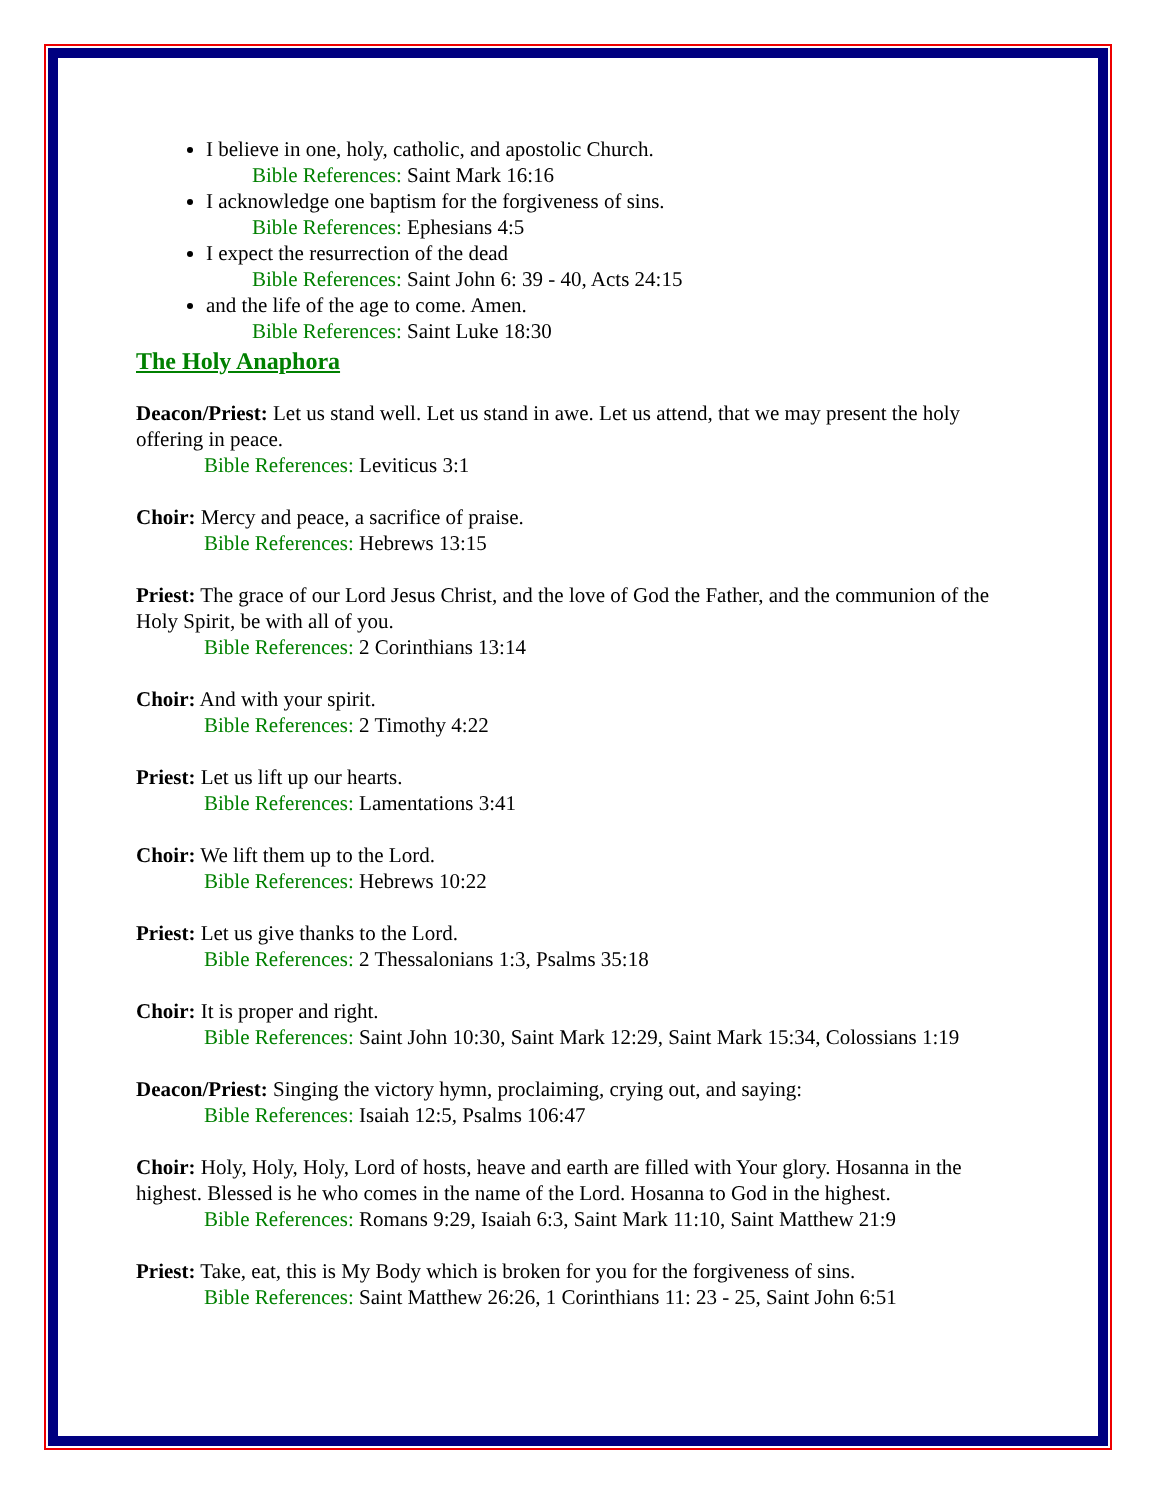I believe in one, holy, catholic, and apostolic Church.
Bible References: Saint Mark 16:16
I acknowledge one baptism for the forgiveness of sins.
Bible References: Ephesians 4:5
I expect the resurrection of the dead
Bible References: Saint John 6: 39 - 40, Acts 24:15
and the life of the age to come. Amen.
Bible References: Saint Luke 18:30
The Holy Anaphora
Deacon/Priest: Let us stand well. Let us stand in awe. Let us attend, that we may present the holy offering in peace.
Bible References: Leviticus 3:1
Choir: Mercy and peace, a sacrifice of praise.
Bible References: Hebrews 13:15
Priest: The grace of our Lord Jesus Christ, and the love of God the Father, and the communion of the Holy Spirit, be with all of you.
Bible References: 2 Corinthians 13:14
Choir: And with your spirit.
Bible References: 2 Timothy 4:22
Priest: Let us lift up our hearts.
Bible References: Lamentations 3:41
Choir: We lift them up to the Lord.
Bible References: Hebrews 10:22
Priest: Let us give thanks to the Lord.
Bible References: 2 Thessalonians 1:3, Psalms 35:18
Choir: It is proper and right.
Bible References: Saint John 10:30, Saint Mark 12:29, Saint Mark 15:34, Colossians 1:19
Deacon/Priest: Singing the victory hymn, proclaiming, crying out, and saying:
Bible References: Isaiah 12:5, Psalms 106:47
Choir: Holy, Holy, Holy, Lord of hosts, heave and earth are filled with Your glory. Hosanna in the highest. Blessed is he who comes in the name of the Lord. Hosanna to God in the highest.
Bible References: Romans 9:29, Isaiah 6:3, Saint Mark 11:10, Saint Matthew 21:9
Priest: Take, eat, this is My Body which is broken for you for the forgiveness of sins.
Bible References: Saint Matthew 26:26, 1 Corinthians 11: 23 - 25, Saint John 6:51